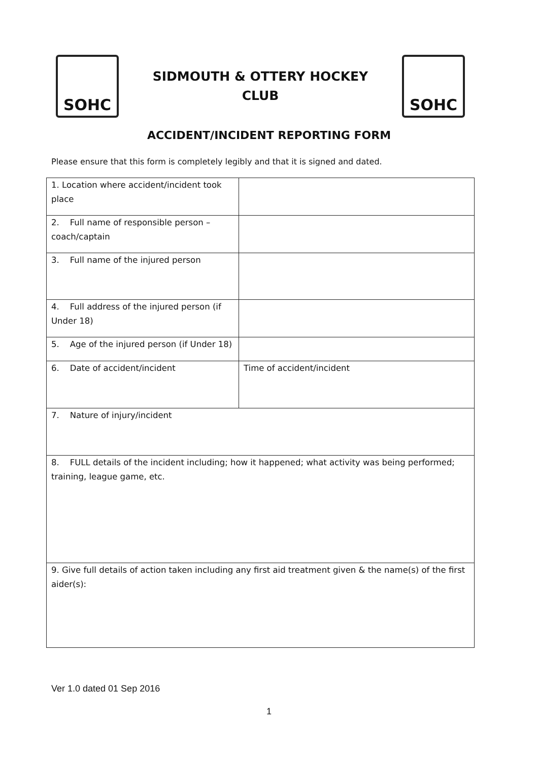SOHC
SIDMOUTH & OTTERY HOCKEY CLUB
SOHC
ACCIDENT/INCIDENT REPORTING FORM
Please ensure that this form is completely legibly and that it is signed and dated.
| 1. Location where accident/incident took place | |
| 2. Full name of responsible person – coach/captain | |
| 3. Full name of the injured person | |
| 4. Full address of the injured person (if Under 18) | |
| 5. Age of the injured person (if Under 18) | |
| 6. Date of accident/incident | Time of accident/incident |
| 7. Nature of injury/incident | |
| 8. FULL details of the incident including; how it happened; what activity was being performed; training, league game, etc. | |
| 9. Give full details of action taken including any first aid treatment given & the name(s) of the first aider(s): | |
Ver 1.0 dated 01 Sep 2016
1